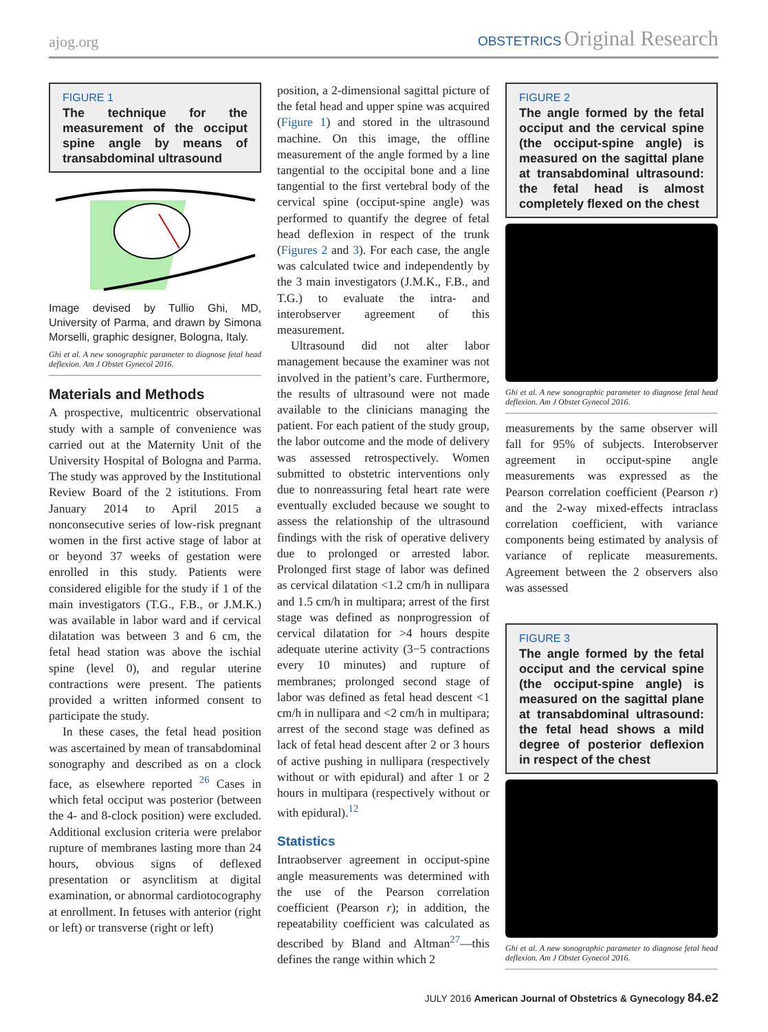ajog.org OBSTETRICS Original Research
FIGURE 1
The technique for the measurement of the occiput spine angle by means of transabdominal ultrasound
Image devised by Tullio Ghi, MD, University of Parma, and drawn by Simona Morselli, graphic designer, Bologna, Italy.
Ghi et al. A new sonographic parameter to diagnose fetal head deflexion. Am J Obstet Gynecol 2016.
Materials and Methods
A prospective, multicentric observational study with a sample of convenience was carried out at the Maternity Unit of the University Hospital of Bologna and Parma. The study was approved by the Institutional Review Board of the 2 istitutions. From January 2014 to April 2015 a nonconsecutive series of low-risk pregnant women in the first active stage of labor at or beyond 37 weeks of gestation were enrolled in this study. Patients were considered eligible for the study if 1 of the main investigators (T.G., F.B., or J.M.K.) was available in labor ward and if cervical dilatation was between 3 and 6 cm, the fetal head station was above the ischial spine (level 0), and regular uterine contractions were present. The patients provided a written informed consent to participate the study.
In these cases, the fetal head position was ascertained by mean of transabdominal sonography and described as on a clock face, as elsewhere reported <sup>26</sup> Cases in which fetal occiput was posterior (between the 4- and 8-clock position) were excluded. Additional exclusion criteria were prelabor rupture of membranes lasting more than 24 hours, obvious signs of deflexed presentation or asynclitism at digital examination, or abnormal cardiotocography at enrollment. In fetuses with anterior (right or left) or transverse (right or left)
position, a 2-dimensional sagittal picture of the fetal head and upper spine was acquired (Figure 1) and stored in the ultrasound machine. On this image, the offline measurement of the angle formed by a line tangential to the occipital bone and a line tangential to the first vertebral body of the cervical spine (occiput-spine angle) was performed to quantify the degree of fetal head deflexion in respect of the trunk (Figures 2 and 3). For each case, the angle was calculated twice and independently by the 3 main investigators (J.M.K., F.B., and T.G.) to evaluate the intra- and interobserver agreement of this measurement.
Ultrasound did not alter labor management because the examiner was not involved in the patient’s care. Furthermore, the results of ultrasound were not made available to the clinicians managing the patient. For each patient of the study group, the labor outcome and the mode of delivery was assessed retrospectively. Women submitted to obstetric interventions only due to nonreassuring fetal heart rate were eventually excluded because we sought to assess the relationship of the ultrasound findings with the risk of operative delivery due to prolonged or arrested labor. Prolonged first stage of labor was defined as cervical dilatation <1.2 cm/h in nullipara and 1.5 cm/h in multipara; arrest of the first stage was defined as nonprogression of cervical dilatation for >4 hours despite adequate uterine activity (3−5 contractions every 10 minutes) and rupture of membranes; prolonged second stage of labor was defined as fetal head descent <1 cm/h in nullipara and <2 cm/h in multipara; arrest of the second stage was defined as lack of fetal head descent after 2 or 3 hours of active pushing in nullipara (respectively without or with epidural) and after 1 or 2 hours in multipara (respectively without or with epidural).<sup>12</sup>
Statistics
Intraobserver agreement in occiput-spine angle measurements was determined with the use of the Pearson correlation coefficient (Pearson r); in addition, the repeatability coefficient was calculated as described by Bland and Altman<sup>27</sup>—this defines the range within which 2
FIGURE 2
The angle formed by the fetal occiput and the cervical spine (the occiput-spine angle) is measured on the sagittal plane at transabdominal ultrasound: the fetal head is almost completely flexed on the chest
Ghi et al. A new sonographic parameter to diagnose fetal head deflexion. Am J Obstet Gynecol 2016.
measurements by the same observer will fall for 95% of subjects. Interobserver agreement in occiput-spine angle measurements was expressed as the Pearson correlation coefficient (Pearson r) and the 2-way mixed-effects intraclass correlation coefficient, with variance components being estimated by analysis of variance of replicate measurements. Agreement between the 2 observers also was assessed
FIGURE 3
The angle formed by the fetal occiput and the cervical spine (the occiput-spine angle) is measured on the sagittal plane at transabdominal ultrasound: the fetal head shows a mild degree of posterior deflexion in respect of the chest
Ghi et al. A new sonographic parameter to diagnose fetal head deflexion. Am J Obstet Gynecol 2016.
JULY 2016 American Journal of Obstetrics & Gynecology 84.e2